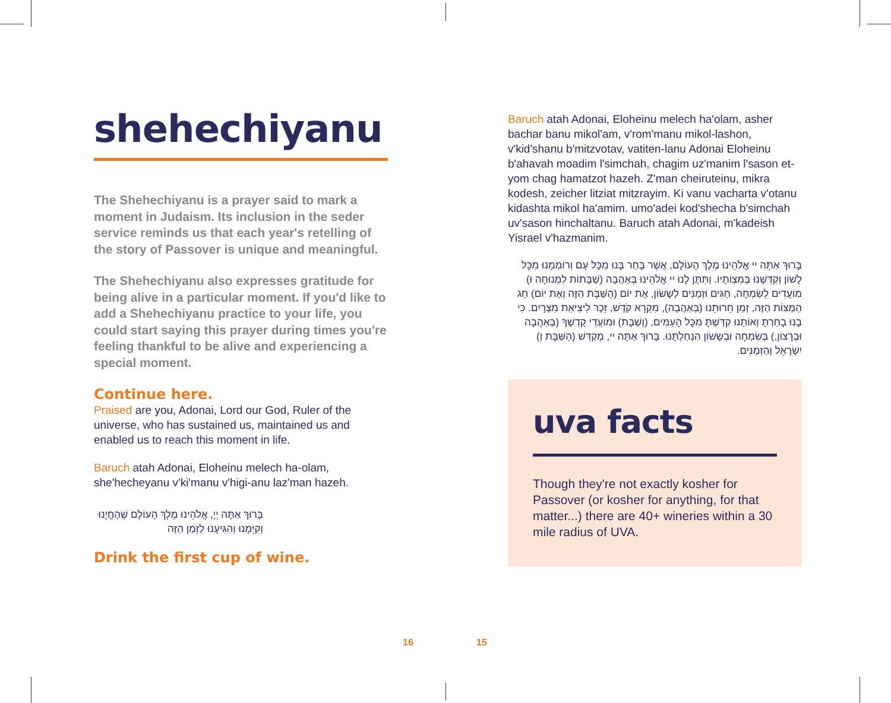shehechiyanu
The Shehechiyanu is a prayer said to mark a moment in Judaism. Its inclusion in the seder service reminds us that each year's retelling of the story of Passover is unique and meaningful.
The Shehechiyanu also expresses gratitude for being alive in a particular moment. If you'd like to add a Shehechiyanu practice to your life, you could start saying this prayer during times you're feeling thankful to be alive and experiencing a special moment.
Continue here.
Praised are you, Adonai, Lord our God, Ruler of the universe, who has sustained us, maintained us and enabled us to reach this moment in life.
Baruch atah Adonai, Eloheinu melech ha-olam, she'hecheyanu v'ki'manu v'higi-anu laz'man hazeh.
בָּרוּךְ אַתָּה יְיָ, אֱלֹהֵינוּ מֶלֶךְ הָעוֹלָם שֶׁהֶחֱיָנוּ וְקִיְּמָנוּ וְהִגִּיעָנוּ לַזְּמַן הַזֶּה
Drink the first cup of wine.
Baruch atah Adonai, Eloheinu melech ha'olam, asher bachar banu mikol'am, v'rom'manu mikol-lashon, v'kid'shanu b'mitzvotav, vatiten-lanu Adonai Eloheinu b'ahavah moadim l'simchah, chagim uz'manim l'sason et-yom chag hamatzot hazeh. Z'man cheiruteinu, mikra kodesh, zeicher litziat mitzrayim. Ki vanu vacharta v'otanu kidashta mikol ha'amim. umo'adei kod'shecha b'simchah uv'sason hinchaltanu. Baruch atah Adonai, m'kadeish Yisrael v'hazmanim.
בָּרוּךְ אַתָּה יי אֱלֹהֵינוּ מֶלֶךְ הָעוֹלָם, אֲשֶׁר בָּחַר בָּנוּ מִכָּל עָם וְרוֹמְמָנוּ מִכָּל לָשׁוֹן וְקִדְּשָׁנוּ בְּמִצְוֹתָיו. וַתִּתֶּן לָנוּ יי אֱלֹהֵינוּ בְּאַהֲבָה (שַׁבָּתוֹת לִמְנוּחָה וּ) מוֹעֲדִים לְשִׂמְחָה, חַגִּים וּזְמַנִּים לְשָׂשׂוֹן, אֶת יוֹם (הַשַּׁבָּת הַזֶּה וְאֶת יוֹם) חַג הַמַּצּוֹת הַזֶּה, זְמַן חֵרוּתֵנוּ (בְּאַהֲבָה), מִקְרָא קֹדֶשׁ, זֵכֶר לִיצִיאַת מִצְרָיִם. כִּי בָנוּ בָחַרְתָּ וְאוֹתָנוּ קִדַּשְׁתָּ מִכָּל הָעַמִּים, (וְשַׁבָּת) וּמוֹעֲדֵי קָדְשֶׁךָ (בְּאַהֲבָה וּבְרָצוֹן,) בְּשִׂמְחָה וּבְשָׂשׂוֹן הִנְחַלְתָּנוּ. בָּרוּךְ אַתָּה יי, מְקַדֵּשׁ (הַשַּׁבָּת וְ) יִשְׂרָאֵל וְהַזְּמַנִּים.
uva facts
Though they're not exactly kosher for Passover (or kosher for anything, for that matter...) there are 40+ wineries within a 30 mile radius of UVA.
16 15